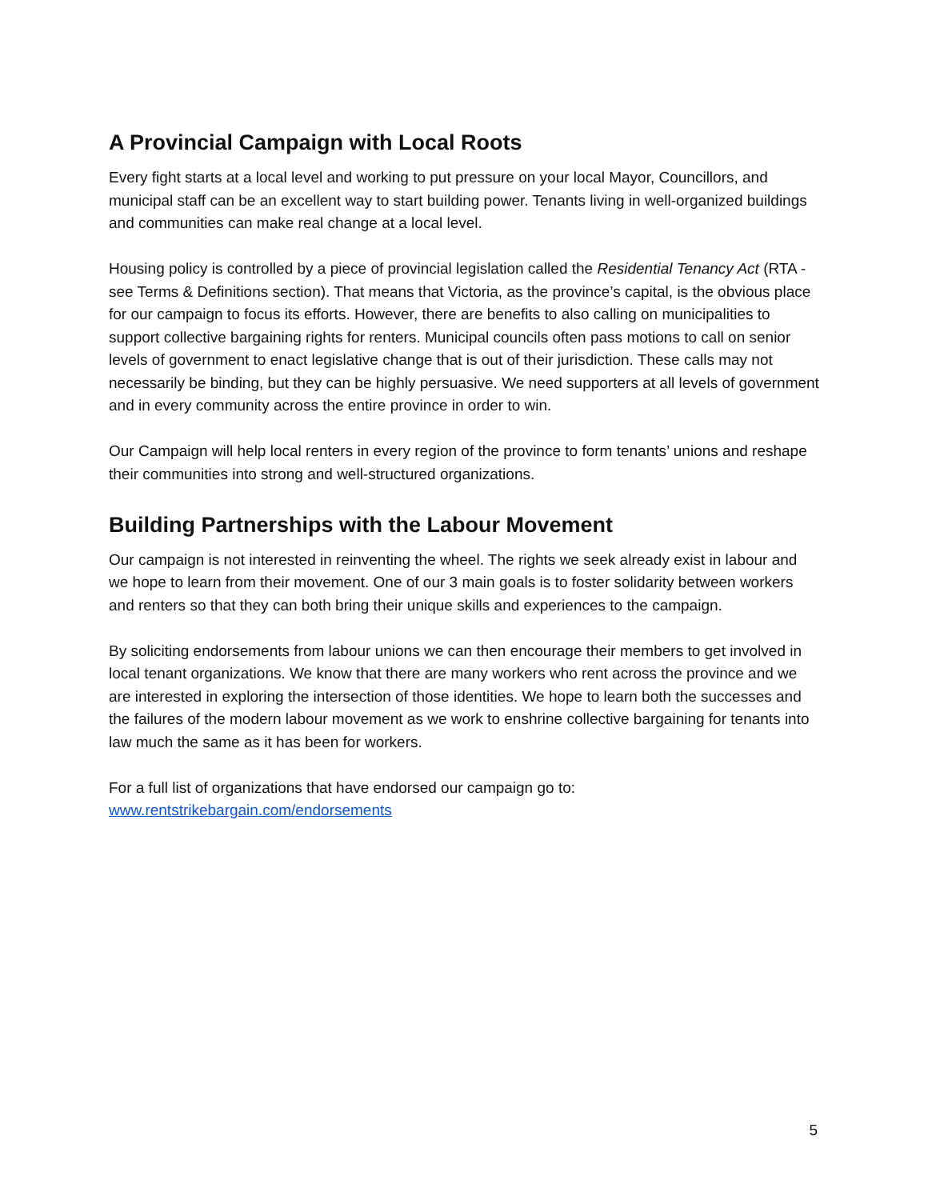A Provincial Campaign with Local Roots
Every fight starts at a local level and working to put pressure on your local Mayor, Councillors, and municipal staff can be an excellent way to start building power. Tenants living in well-organized buildings and communities can make real change at a local level.
Housing policy is controlled by a piece of provincial legislation called the Residential Tenancy Act (RTA - see Terms & Definitions section). That means that Victoria, as the province’s capital, is the obvious place for our campaign to focus its efforts. However, there are benefits to also calling on municipalities to support collective bargaining rights for renters. Municipal councils often pass motions to call on senior levels of government to enact legislative change that is out of their jurisdiction. These calls may not necessarily be binding, but they can be highly persuasive. We need supporters at all levels of government and in every community across the entire province in order to win.
Our Campaign will help local renters in every region of the province to form tenants’ unions and reshape their communities into strong and well-structured organizations.
Building Partnerships with the Labour Movement
Our campaign is not interested in reinventing the wheel. The rights we seek already exist in labour and we hope to learn from their movement. One of our 3 main goals is to foster solidarity between workers and renters so that they can both bring their unique skills and experiences to the campaign.
By soliciting endorsements from labour unions we can then encourage their members to get involved in local tenant organizations. We know that there are many workers who rent across the province and we are interested in exploring the intersection of those identities. We hope to learn both the successes and the failures of the modern labour movement as we work to enshrine collective bargaining for tenants into law much the same as it has been for workers.
For a full list of organizations that have endorsed our campaign go to:
www.rentstrikebargain.com/endorsements
5